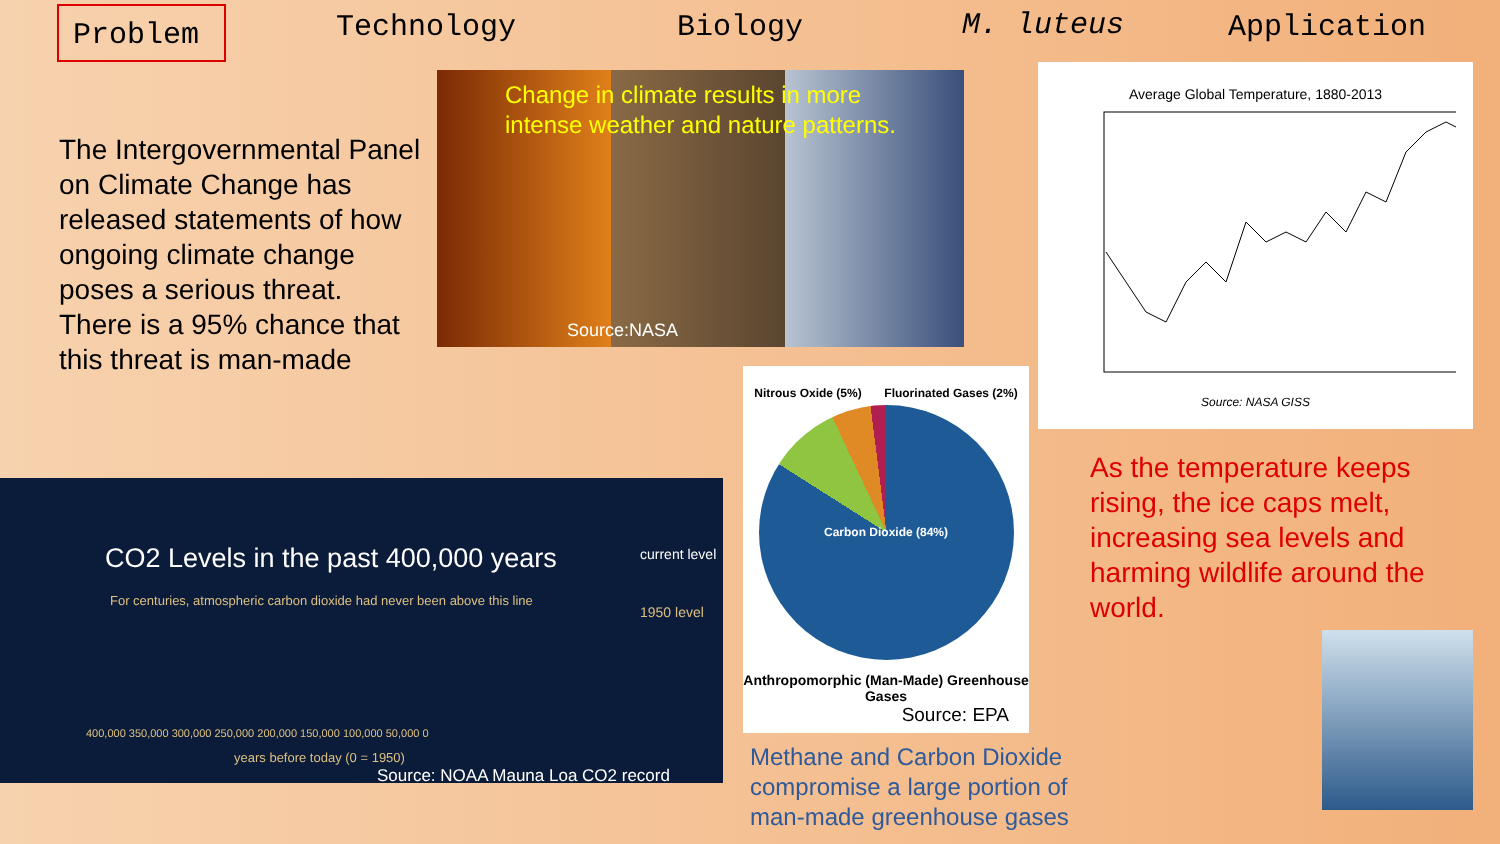Problem Technology Biology M. luteus Application
The Intergovernmental Panel on Climate Change has released statements of how ongoing climate change poses a serious threat.
There is a 95% chance that this threat is man-made
Change in climate results in more intense weather and nature patterns.
Source:NASA
Average Global Temperature, 1880-2013
Source: NASA GISS
As the temperature keeps rising, the ice caps melt, increasing sea levels and harming wildlife around the world.
CO2 Levels in the past 400,000 years
current level
For centuries, atmospheric carbon dioxide had never been above this line
1950 level
400,000 350,000 300,000 250,000 200,000 150,000 100,000 50,000 0
years before today (0 = 1950)
Source: NOAA Mauna Loa CO2 record
Nitrous Oxide (5%) Fluorinated Gases (2%)
Carbon Dioxide (84%)
Anthropomorphic (Man-Made) Greenhouse Gases
Source: EPA
Methane and Carbon Dioxide compromise a large portion of man-made greenhouse gases